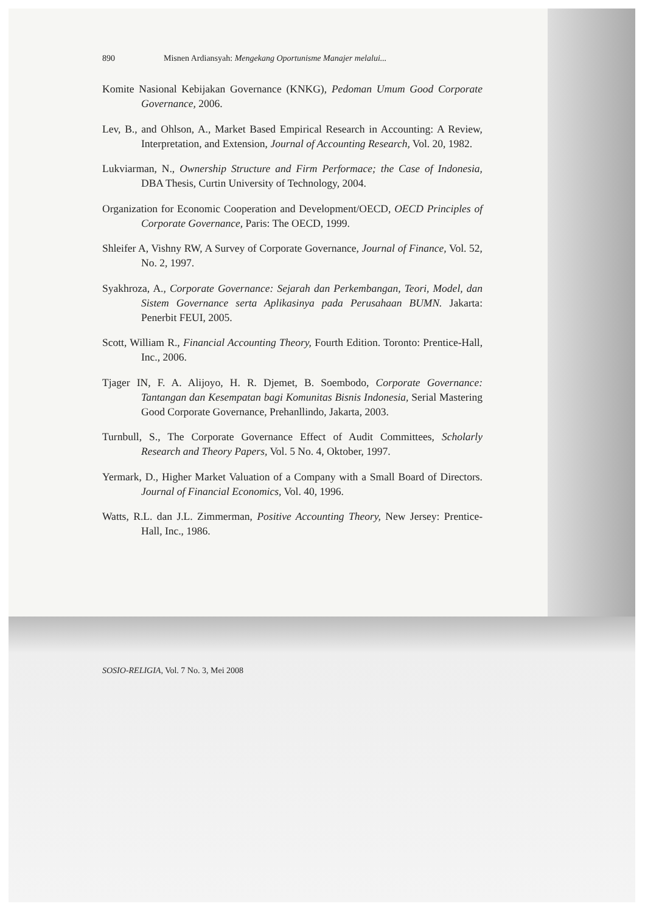890 Misnen Ardiansyah: Mengekang Oportunisme Manajer melalui...
Komite Nasional Kebijakan Governance (KNKG), Pedoman Umum Good Corporate Governance, 2006.
Lev, B., and Ohlson, A., Market Based Empirical Research in Accounting: A Review, Interpretation, and Extension, Journal of Accounting Research, Vol. 20, 1982.
Lukviarman, N., Ownership Structure and Firm Performace; the Case of Indonesia, DBA Thesis, Curtin University of Technology, 2004.
Organization for Economic Cooperation and Development/OECD, OECD Principles of Corporate Governance, Paris: The OECD, 1999.
Shleifer A, Vishny RW, A Survey of Corporate Governance, Journal of Finance, Vol. 52, No. 2, 1997.
Syakhroza, A., Corporate Governance: Sejarah dan Perkembangan, Teori, Model, dan Sistem Governance serta Aplikasinya pada Perusahaan BUMN. Jakarta: Penerbit FEUI, 2005.
Scott, William R., Financial Accounting Theory, Fourth Edition. Toronto: Prentice-Hall, Inc., 2006.
Tjager IN, F. A. Alijoyo, H. R. Djemet, B. Soembodo, Corporate Governance: Tantangan dan Kesempatan bagi Komunitas Bisnis Indonesia, Serial Mastering Good Corporate Governance, Prehanllindo, Jakarta, 2003.
Turnbull, S., The Corporate Governance Effect of Audit Committees, Scholarly Research and Theory Papers, Vol. 5 No. 4, Oktober, 1997.
Yermark, D., Higher Market Valuation of a Company with a Small Board of Directors. Journal of Financial Economics, Vol. 40, 1996.
Watts, R.L. dan J.L. Zimmerman, Positive Accounting Theory, New Jersey: Prentice-Hall, Inc., 1986.
SOSIO-RELIGIA, Vol. 7 No. 3, Mei 2008